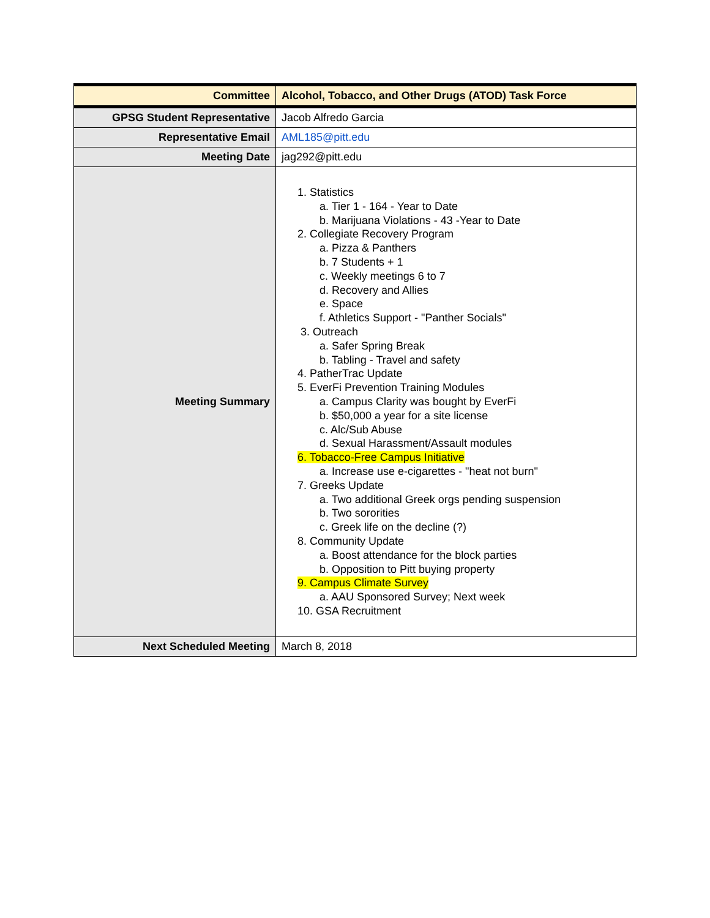| Committee | Alcohol, Tobacco, and Other Drugs (ATOD) Task Force |
| GPSG Student Representative | Jacob Alfredo Garcia |
| Representative Email | AML185@pitt.edu |
| Meeting Date | jag292@pitt.edu |
| Meeting Summary | 1. Statistics a. Tier 1 - 164 - Year to Date b. Marijuana Violations - 43 -Year to Date 2. Collegiate Recovery Program a. Pizza & Panthers b. 7 Students + 1 c. Weekly meetings 6 to 7 d. Recovery and Allies e. Space f. Athletics Support - "Panther Socials" 3. Outreach a. Safer Spring Break b. Tabling - Travel and safety 4. PatherTrac Update 5. EverFi Prevention Training Modules a. Campus Clarity was bought by EverFi b. $50,000 a year for a site license c. Alc/Sub Abuse d. Sexual Harassment/Assault modules 6. Tobacco-Free Campus Initiative a. Increase use e-cigarettes - "heat not burn" 7. Greeks Update a. Two additional Greek orgs pending suspension b. Two sororities c. Greek life on the decline (?) 8. Community Update a. Boost attendance for the block parties b. Opposition to Pitt buying property 9. Campus Climate Survey a. AAU Sponsored Survey; Next week 10. GSA Recruitment |
| Next Scheduled Meeting | March 8, 2018 |